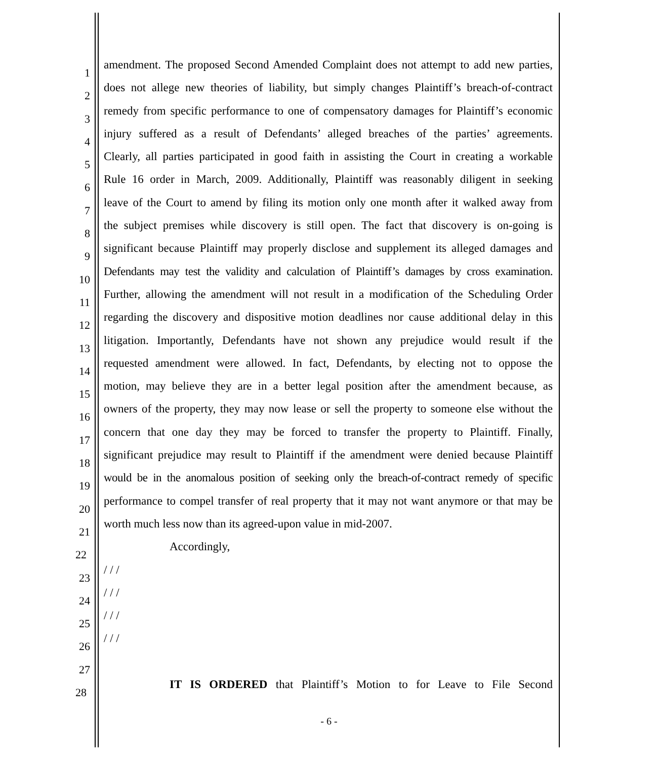1 amendment. The proposed Second Amended Complaint does not attempt to add new parties,
2 does not allege new theories of liability, but simply changes Plaintiff’s breach-of-contract
3 remedy from specific performance to one of compensatory damages for Plaintiff’s economic
4 injury suffered as a result of Defendants’ alleged breaches of the parties’ agreements.
5 Clearly, all parties participated in good faith in assisting the Court in creating a workable
6 Rule 16 order in March, 2009. Additionally, Plaintiff was reasonably diligent in seeking
7 leave of the Court to amend by filing its motion only one month after it walked away from
8 the subject premises while discovery is still open. The fact that discovery is on-going is
9 significant because Plaintiff may properly disclose and supplement its alleged damages and
10 Defendants may test the validity and calculation of Plaintiff’s damages by cross examination.
11 Further, allowing the amendment will not result in a modification of the Scheduling Order
12 regarding the discovery and dispositive motion deadlines nor cause additional delay in this
13 litigation. Importantly, Defendants have not shown any prejudice would result if the
14 requested amendment were allowed. In fact, Defendants, by electing not to oppose the
15 motion, may believe they are in a better legal position after the amendment because, as
16 owners of the property, they may now lease or sell the property to someone else without the
17 concern that one day they may be forced to transfer the property to Plaintiff. Finally,
18 significant prejudice may result to Plaintiff if the amendment were denied because Plaintiff
19 would be in the anomalous position of seeking only the breach-of-contract remedy of specific
20 performance to compel transfer of real property that it may not want anymore or that may be
21 worth much less now than its agreed-upon value in mid-2007.
22 Accordingly,
23 / / /
24 / / /
25 / / /
26 / / /
27
28 IT IS ORDERED that Plaintiff’s Motion to for Leave to File Second
- 6 -